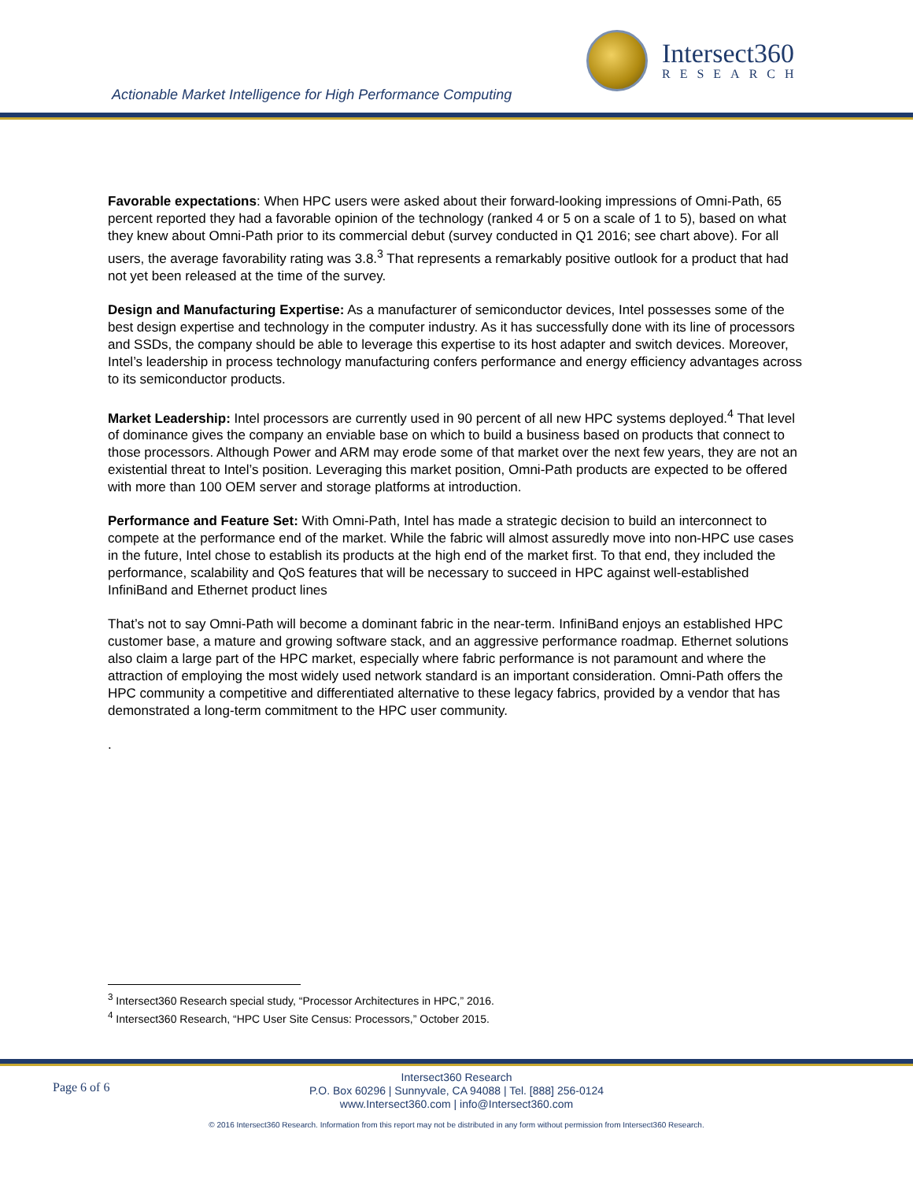Intersect360
RESEARCH
Actionable Market Intelligence for High Performance Computing
Favorable expectations: When HPC users were asked about their forward-looking impressions of Omni-Path, 65 percent reported they had a favorable opinion of the technology (ranked 4 or 5 on a scale of 1 to 5), based on what they knew about Omni-Path prior to its commercial debut (survey conducted in Q1 2016; see chart above). For all users, the average favorability rating was 3.8.<sup>3</sup> That represents a remarkably positive outlook for a product that had not yet been released at the time of the survey.
Design and Manufacturing Expertise: As a manufacturer of semiconductor devices, Intel possesses some of the best design expertise and technology in the computer industry. As it has successfully done with its line of processors and SSDs, the company should be able to leverage this expertise to its host adapter and switch devices. Moreover, Intel’s leadership in process technology manufacturing confers performance and energy efficiency advantages across to its semiconductor products.
Market Leadership: Intel processors are currently used in 90 percent of all new HPC systems deployed.<sup>4</sup> That level of dominance gives the company an enviable base on which to build a business based on products that connect to those processors. Although Power and ARM may erode some of that market over the next few years, they are not an existential threat to Intel’s position. Leveraging this market position, Omni-Path products are expected to be offered with more than 100 OEM server and storage platforms at introduction.
Performance and Feature Set: With Omni-Path, Intel has made a strategic decision to build an interconnect to compete at the performance end of the market. While the fabric will almost assuredly move into non-HPC use cases in the future, Intel chose to establish its products at the high end of the market first. To that end, they included the performance, scalability and QoS features that will be necessary to succeed in HPC against well-established InfiniBand and Ethernet product lines
That’s not to say Omni-Path will become a dominant fabric in the near-term. InfiniBand enjoys an established HPC customer base, a mature and growing software stack, and an aggressive performance roadmap. Ethernet solutions also claim a large part of the HPC market, especially where fabric performance is not paramount and where the attraction of employing the most widely used network standard is an important consideration. Omni-Path offers the HPC community a competitive and differentiated alternative to these legacy fabrics, provided by a vendor that has demonstrated a long-term commitment to the HPC user community.
.
<sup>3</sup> Intersect360 Research special study, “Processor Architectures in HPC,” 2016.
<sup>4</sup> Intersect360 Research, “HPC User Site Census: Processors,” October 2015.
Page 6 of 6
Intersect360 Research
P.O. Box 60296 | Sunnyvale, CA 94088 | Tel. [888] 256-0124
www.Intersect360.com | info@Intersect360.com
© 2016 Intersect360 Research. Information from this report may not be distributed in any form without permission from Intersect360 Research.